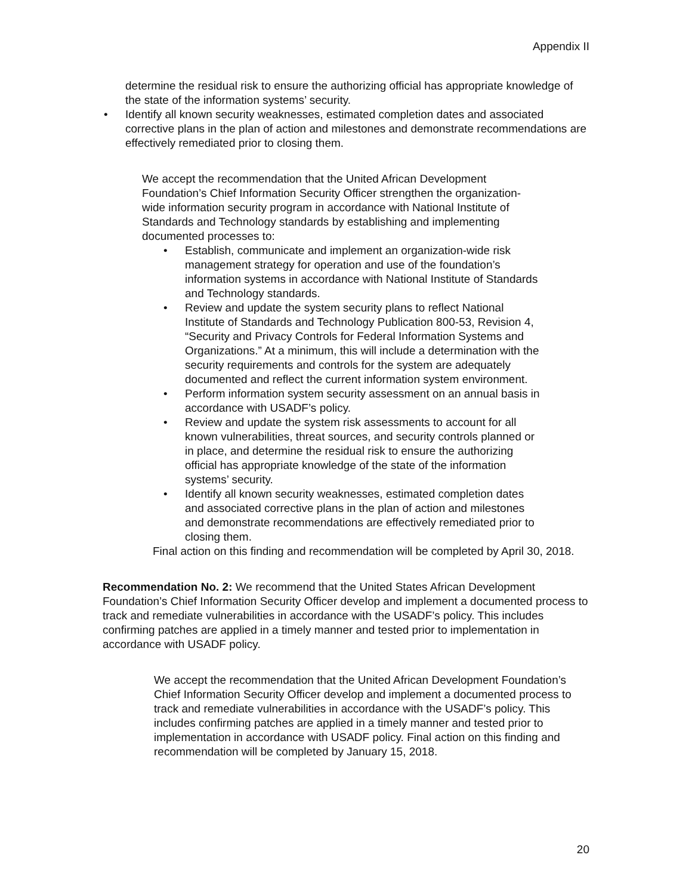Appendix II
determine the residual risk to ensure the authorizing official has appropriate knowledge of the state of the information systems’ security.
• Identify all known security weaknesses, estimated completion dates and associated corrective plans in the plan of action and milestones and demonstrate recommendations are effectively remediated prior to closing them.
We accept the recommendation that the United African Development Foundation’s Chief Information Security Officer strengthen the organization-wide information security program in accordance with National Institute of Standards and Technology standards by establishing and implementing documented processes to:
• Establish, communicate and implement an organization-wide risk management strategy for operation and use of the foundation’s information systems in accordance with National Institute of Standards and Technology standards.
• Review and update the system security plans to reflect National Institute of Standards and Technology Publication 800-53, Revision 4, “Security and Privacy Controls for Federal Information Systems and Organizations.” At a minimum, this will include a determination with the security requirements and controls for the system are adequately documented and reflect the current information system environment.
• Perform information system security assessment on an annual basis in accordance with USADF’s policy.
• Review and update the system risk assessments to account for all known vulnerabilities, threat sources, and security controls planned or in place, and determine the residual risk to ensure the authorizing official has appropriate knowledge of the state of the information systems’ security.
• Identify all known security weaknesses, estimated completion dates and associated corrective plans in the plan of action and milestones and demonstrate recommendations are effectively remediated prior to closing them.
Final action on this finding and recommendation will be completed by April 30, 2018.
Recommendation No. 2: We recommend that the United States African Development Foundation’s Chief Information Security Officer develop and implement a documented process to track and remediate vulnerabilities in accordance with the USADF’s policy. This includes confirming patches are applied in a timely manner and tested prior to implementation in accordance with USADF policy.
We accept the recommendation that the United African Development Foundation’s Chief Information Security Officer develop and implement a documented process to track and remediate vulnerabilities in accordance with the USADF’s policy. This includes confirming patches are applied in a timely manner and tested prior to implementation in accordance with USADF policy. Final action on this finding and recommendation will be completed by January 15, 2018.
20